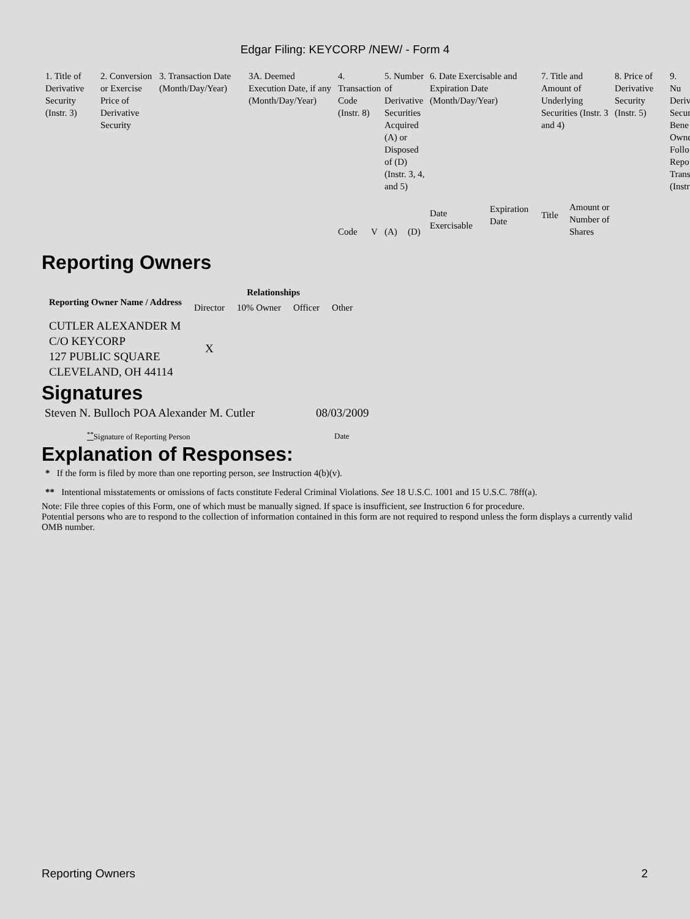Edgar Filing: KEYCORP /NEW/ - Form 4
| 1. Title of Derivative Security (Instr. 3) | 2. Conversion or Exercise Price of Derivative Security | 3. Transaction Date (Month/Day/Year) | 3A. Deemed Execution Date, if any (Month/Day/Year) | 4. Transaction Code (Instr. 8) | | 5. Number of Derivative Securities Acquired (A) or Disposed of (D) (Instr. 3, 4, and 5) | | 6. Date Exercisable and Expiration Date (Month/Day/Year) | | 7. Title and Amount of Underlying Securities (Instr. 3 and 4) | | 8. Price of Derivative Security (Instr. 5) | 9. Nu Deriv Secur Bene Owne Follo Repo Trans (Instr |
| | | | | Code | V | (A) | (D) | Date Exercisable | Expiration Date | Title | Amount or Number of Shares | | |
Reporting Owners
| Reporting Owner Name / Address | Relationships | | | |
| --- | --- | --- | --- | --- |
| | Director | 10% Owner | Officer | Other |
| CUTLER ALEXANDER M C/O KEYCORP 127 PUBLIC SQUARE CLEVELAND, OH 44114 | X | | | |
Signatures
| Steven N. Bulloch POA Alexander M. Cutler | 08/03/2009 |
| <sup>**</sup> Signature of Reporting Person | Date |
Explanation of Responses:
* If the form is filed by more than one reporting person, see Instruction 4(b)(v).
** Intentional misstatements or omissions of facts constitute Federal Criminal Violations. See 18 U.S.C. 1001 and 15 U.S.C. 78ff(a).
Note: File three copies of this Form, one of which must be manually signed. If space is insufficient, see Instruction 6 for procedure.
Potential persons who are to respond to the collection of information contained in this form are not required to respond unless the form displays a currently valid OMB number.
Reporting Owners 2